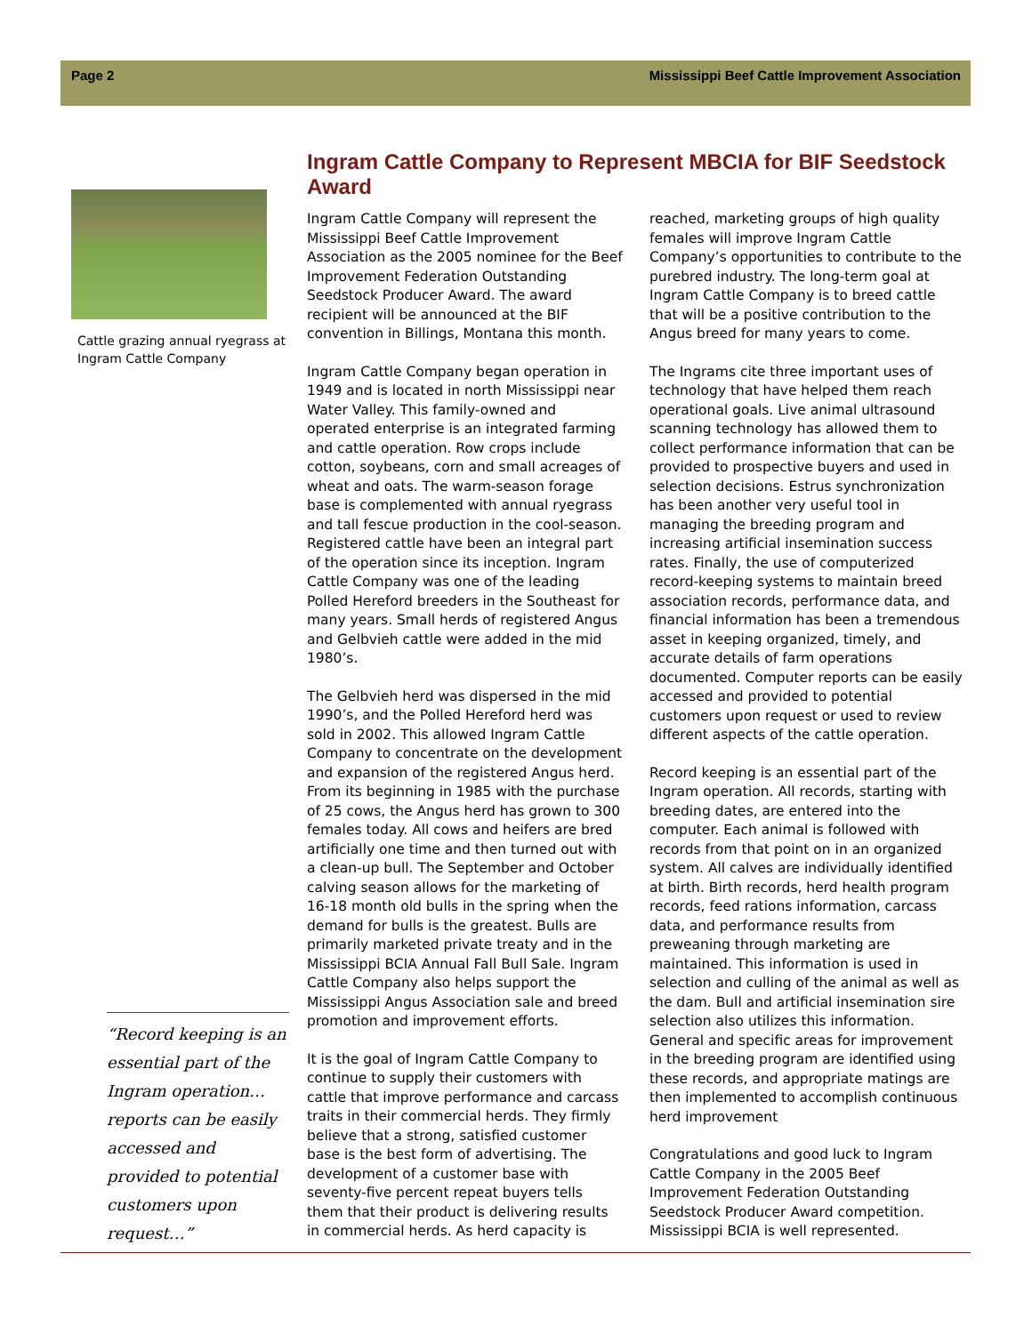Page 2 Mississippi Beef Cattle Improvement Association
Cattle grazing annual ryegrass at Ingram Cattle Company
“Record keeping is an essential part of the Ingram operation… reports can be easily accessed and provided to potential customers upon request…”
Ingram Cattle Company to Represent MBCIA for BIF Seedstock Award
Ingram Cattle Company will represent the Mississippi Beef Cattle Improvement Association as the 2005 nominee for the Beef Improvement Federation Outstanding Seedstock Producer Award. The award recipient will be announced at the BIF convention in Billings, Montana this month.
Ingram Cattle Company began operation in 1949 and is located in north Mississippi near Water Valley. This family-owned and operated enterprise is an integrated farming and cattle operation. Row crops include cotton, soybeans, corn and small acreages of wheat and oats. The warm-season forage base is complemented with annual ryegrass and tall fescue production in the cool-season. Registered cattle have been an integral part of the operation since its inception. Ingram Cattle Company was one of the leading Polled Hereford breeders in the Southeast for many years. Small herds of registered Angus and Gelbvieh cattle were added in the mid 1980’s.
The Gelbvieh herd was dispersed in the mid 1990’s, and the Polled Hereford herd was sold in 2002. This allowed Ingram Cattle Company to concentrate on the development and expansion of the registered Angus herd. From its beginning in 1985 with the purchase of 25 cows, the Angus herd has grown to 300 females today. All cows and heifers are bred artificially one time and then turned out with a clean-up bull. The September and October calving season allows for the marketing of 16-18 month old bulls in the spring when the demand for bulls is the greatest. Bulls are primarily marketed private treaty and in the Mississippi BCIA Annual Fall Bull Sale. Ingram Cattle Company also helps support the Mississippi Angus Association sale and breed promotion and improvement efforts.
It is the goal of Ingram Cattle Company to continue to supply their customers with cattle that improve performance and carcass traits in their commercial herds. They firmly believe that a strong, satisfied customer base is the best form of advertising. The development of a customer base with seventy-five percent repeat buyers tells them that their product is delivering results in commercial herds. As herd capacity is reached, marketing groups of high quality females will improve Ingram Cattle Company’s opportunities to contribute to the purebred industry. The long-term goal at Ingram Cattle Company is to breed cattle that will be a positive contribution to the Angus breed for many years to come.
The Ingrams cite three important uses of technology that have helped them reach operational goals. Live animal ultrasound scanning technology has allowed them to collect performance information that can be provided to prospective buyers and used in selection decisions. Estrus synchronization has been another very useful tool in managing the breeding program and increasing artificial insemination success rates. Finally, the use of computerized record-keeping systems to maintain breed association records, performance data, and financial information has been a tremendous asset in keeping organized, timely, and accurate details of farm operations documented. Computer reports can be easily accessed and provided to potential customers upon request or used to review different aspects of the cattle operation.
Record keeping is an essential part of the Ingram operation. All records, starting with breeding dates, are entered into the computer. Each animal is followed with records from that point on in an organized system. All calves are individually identified at birth. Birth records, herd health program records, feed rations information, carcass data, and performance results from preweaning through marketing are maintained. This information is used in selection and culling of the animal as well as the dam. Bull and artificial insemination sire selection also utilizes this information. General and specific areas for improvement in the breeding program are identified using these records, and appropriate matings are then implemented to accomplish continuous herd improvement
Congratulations and good luck to Ingram Cattle Company in the 2005 Beef Improvement Federation Outstanding Seedstock Producer Award competition. Mississippi BCIA is well represented.